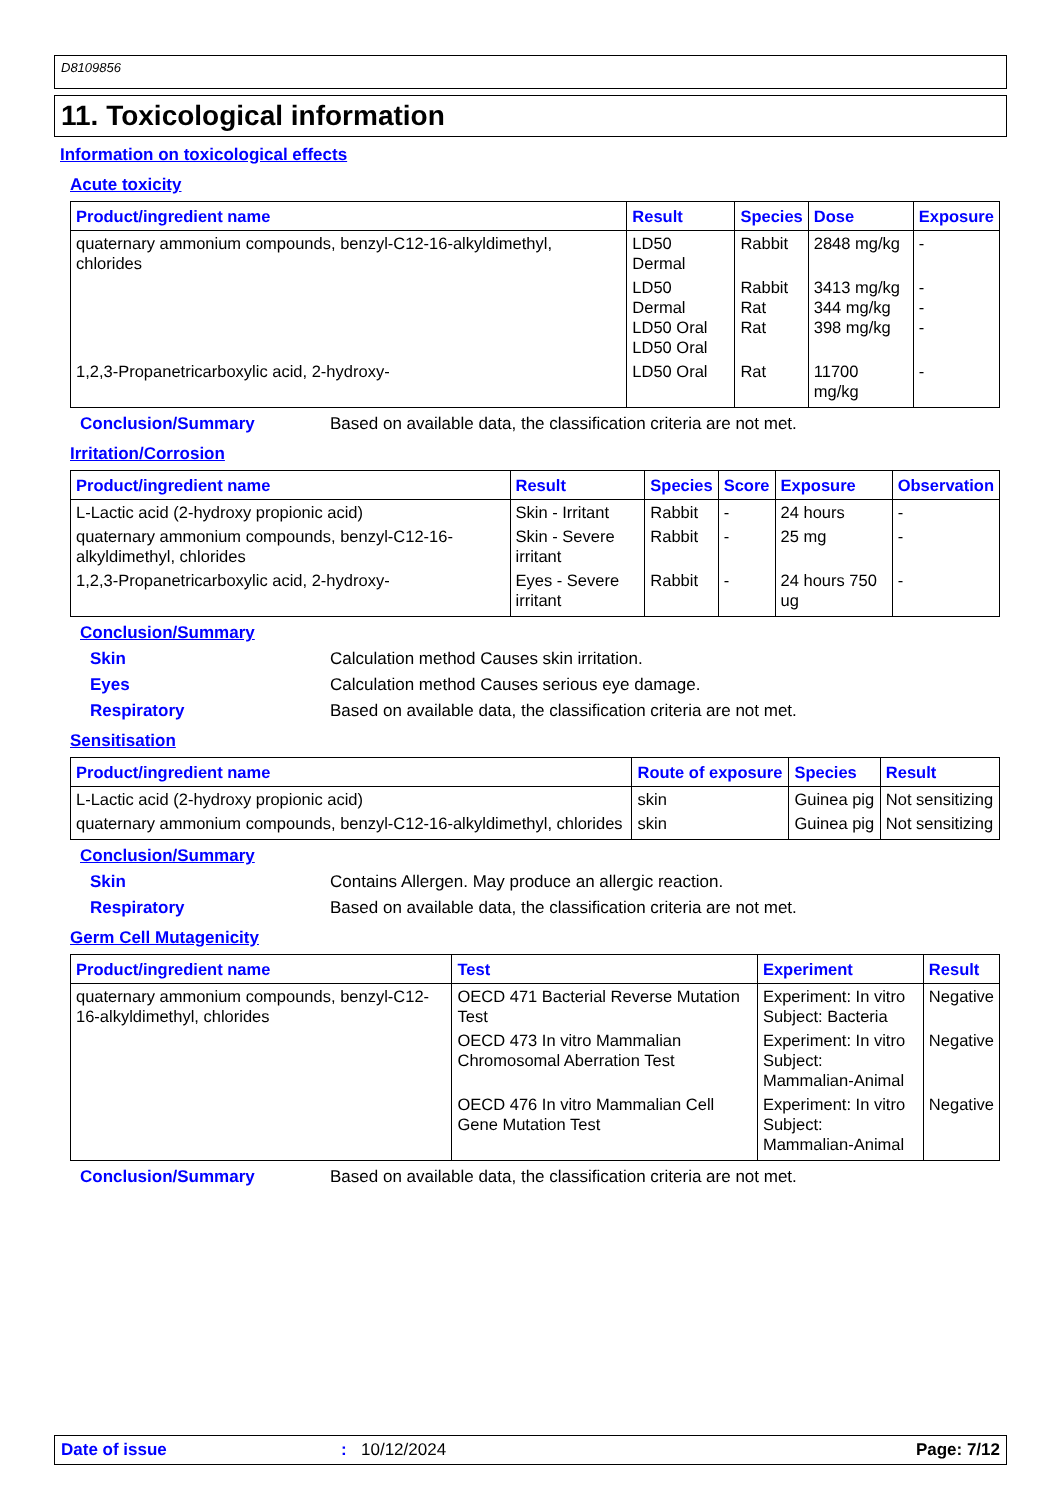D8109856
11. Toxicological information
Information on toxicological effects
Acute toxicity
| Product/ingredient name | Result | Species | Dose | Exposure |
| --- | --- | --- | --- | --- |
| quaternary ammonium compounds, benzyl-C12-16-alkyldimethyl, chlorides | LD50 Dermal | Rabbit | 2848 mg/kg | - |
| | LD50 Dermal LD50 Oral LD50 Oral | Rabbit Rat Rat | 3413 mg/kg 344 mg/kg 398 mg/kg | - - - |
| 1,2,3-Propanetricarboxylic acid, 2-hydroxy- | LD50 Oral | Rat | 11700 mg/kg | - |
Conclusion/Summary Based on available data, the classification criteria are not met.
Irritation/Corrosion
| Product/ingredient name | Result | Species | Score | Exposure | Observation |
| --- | --- | --- | --- | --- | --- |
| L-Lactic acid (2-hydroxy propionic acid) | Skin - Irritant | Rabbit | - | 24 hours | - |
| quaternary ammonium compounds, benzyl-C12-16-alkyldimethyl, chlorides | Skin - Severe irritant | Rabbit | - | 25 mg | - |
| 1,2,3-Propanetricarboxylic acid, 2-hydroxy- | Eyes - Severe irritant | Rabbit | - | 24 hours 750 ug | - |
Conclusion/Summary
Skin Calculation method Causes skin irritation.
Eyes Calculation method Causes serious eye damage.
Respiratory Based on available data, the classification criteria are not met.
Sensitisation
| Product/ingredient name | Route of exposure | Species | Result |
| --- | --- | --- | --- |
| L-Lactic acid (2-hydroxy propionic acid) | skin | Guinea pig | Not sensitizing |
| quaternary ammonium compounds, benzyl-C12-16-alkyldimethyl, chlorides | skin | Guinea pig | Not sensitizing |
Conclusion/Summary
Skin Contains Allergen. May produce an allergic reaction.
Respiratory Based on available data, the classification criteria are not met.
Germ Cell Mutagenicity
| Product/ingredient name | Test | Experiment | Result |
| --- | --- | --- | --- |
| quaternary ammonium compounds, benzyl-C12-16-alkyldimethyl, chlorides | OECD 471 Bacterial Reverse Mutation Test | Experiment: In vitro Subject: Bacteria | Negative |
| | OECD 473 In vitro Mammalian Chromosomal Aberration Test | Experiment: In vitro Subject: Mammalian-Animal | Negative |
| | OECD 476 In vitro Mammalian Cell Gene Mutation Test | Experiment: In vitro Subject: Mammalian-Animal | Negative |
Conclusion/Summary Based on available data, the classification criteria are not met.
Date of issue: 10/12/2024 Page: 7/12